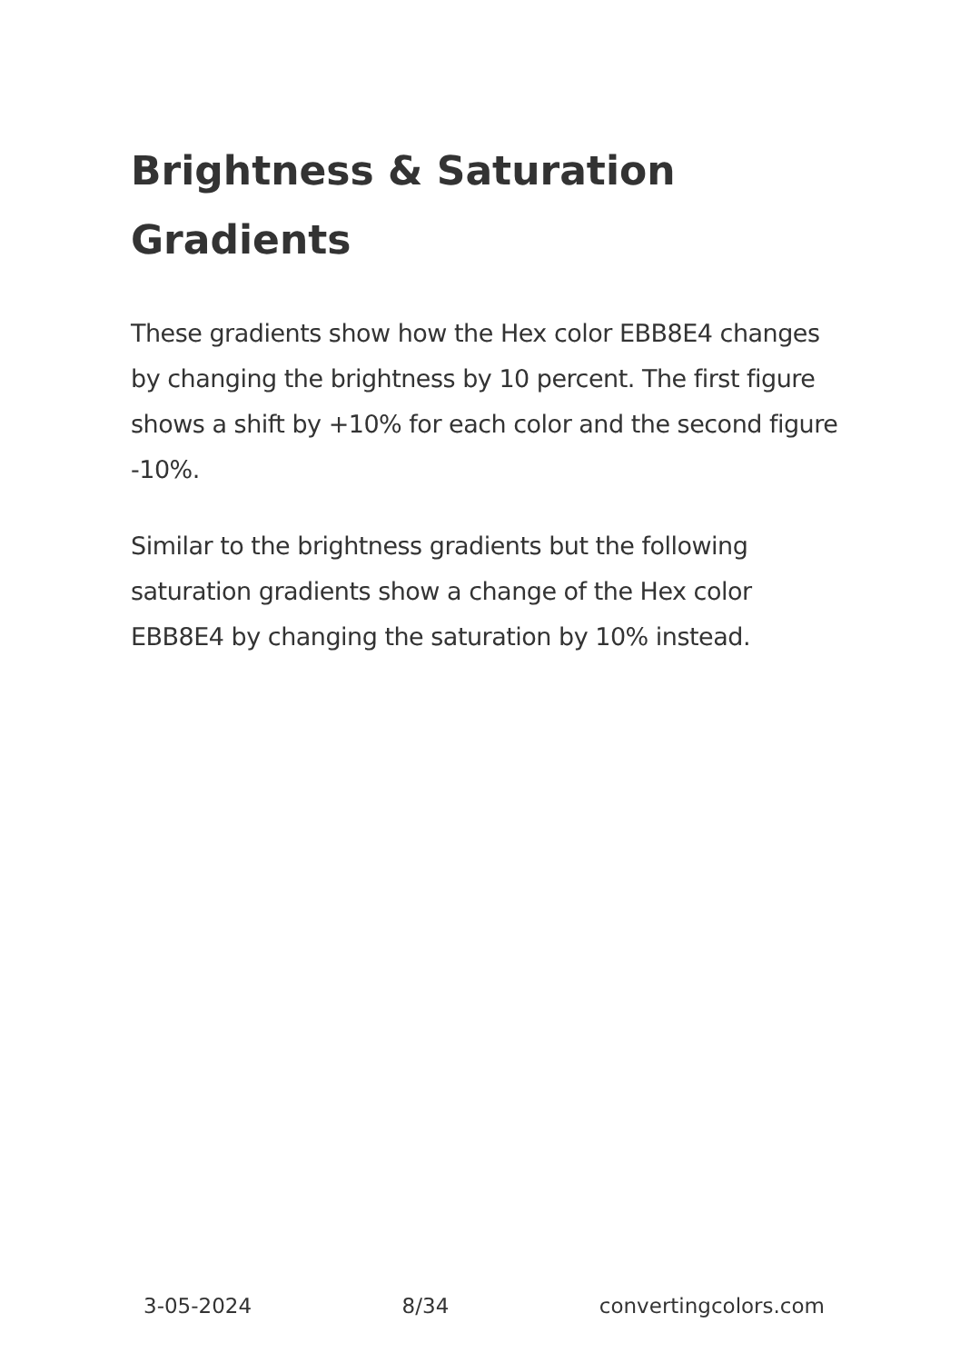Brightness & Saturation Gradients
These gradients show how the Hex color EBB8E4 changes by changing the brightness by 10 percent. The first figure shows a shift by +10% for each color and the second figure -10%.
Similar to the brightness gradients but the following saturation gradients show a change of the Hex color EBB8E4 by changing the saturation by 10% instead.
3-05-2024 8/34 convertingcolors.com